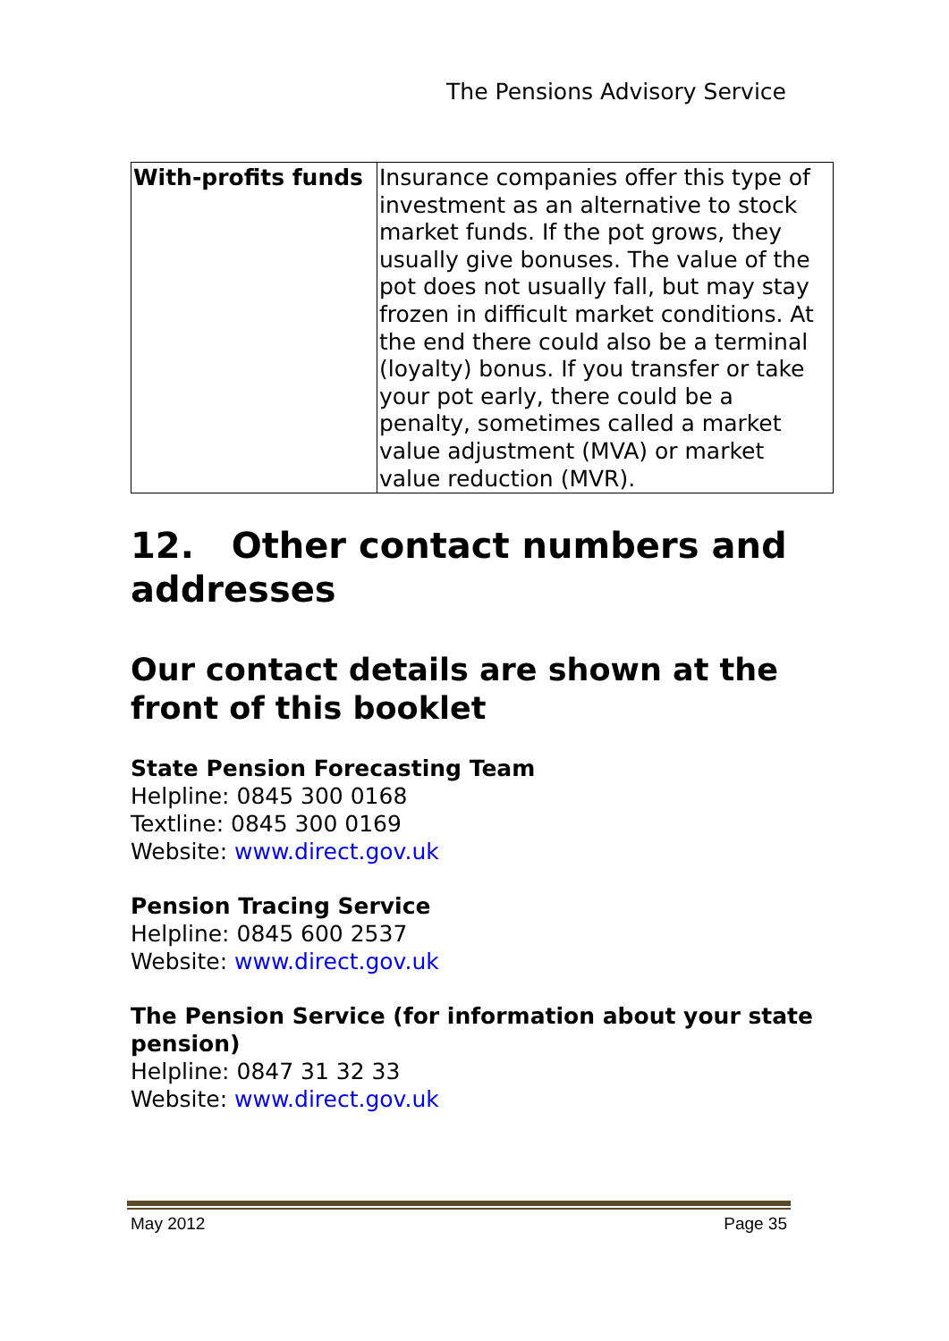The Pensions Advisory Service
| With-profits funds | Insurance companies offer this type of investment as an alternative to stock market funds. If the pot grows, they usually give bonuses. The value of the pot does not usually fall, but may stay frozen in difficult market conditions. At the end there could also be a terminal (loyalty) bonus. If you transfer or take your pot early, there could be a penalty, sometimes called a market value adjustment (MVA) or market value reduction (MVR). |
12. Other contact numbers and addresses
Our contact details are shown at the front of this booklet
State Pension Forecasting Team
Helpline: 0845 300 0168
Textline: 0845 300 0169
Website: www.direct.gov.uk
Pension Tracing Service
Helpline: 0845 600 2537
Website: www.direct.gov.uk
The Pension Service (for information about your state pension)
Helpline: 0847 31 32 33
Website: www.direct.gov.uk
May 2012 Page 35